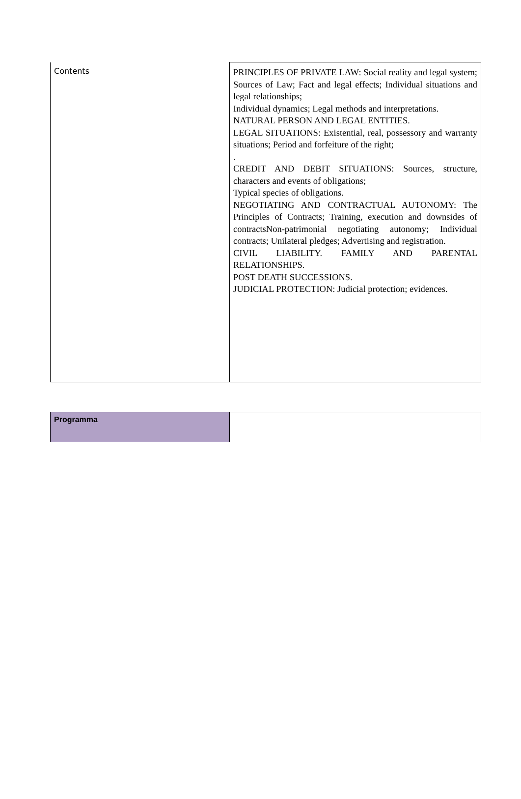| Contents | PRINCIPLES OF PRIVATE LAW: Social reality and legal system; Sources of Law; Fact and legal effects; Individual situations and legal relationships; Individual dynamics; Legal methods and interpretations. NATURAL PERSON AND LEGAL ENTITIES. LEGAL SITUATIONS: Existential, real, possessory and warranty situations; Period and forfeiture of the right; . CREDIT AND DEBIT SITUATIONS: Sources, structure, characters and events of obligations; Typical species of obligations. NEGOTIATING AND CONTRACTUAL AUTONOMY: The Principles of Contracts; Training, execution and downsides of contractsNon-patrimonial negotiating autonomy; Individual contracts; Unilateral pledges; Advertising and registration. CIVIL LIABILITY. FAMILY AND PARENTAL RELATIONSHIPS. POST DEATH SUCCESSIONS. JUDICIAL PROTECTION: Judicial protection; evidences. |
| Programma | |